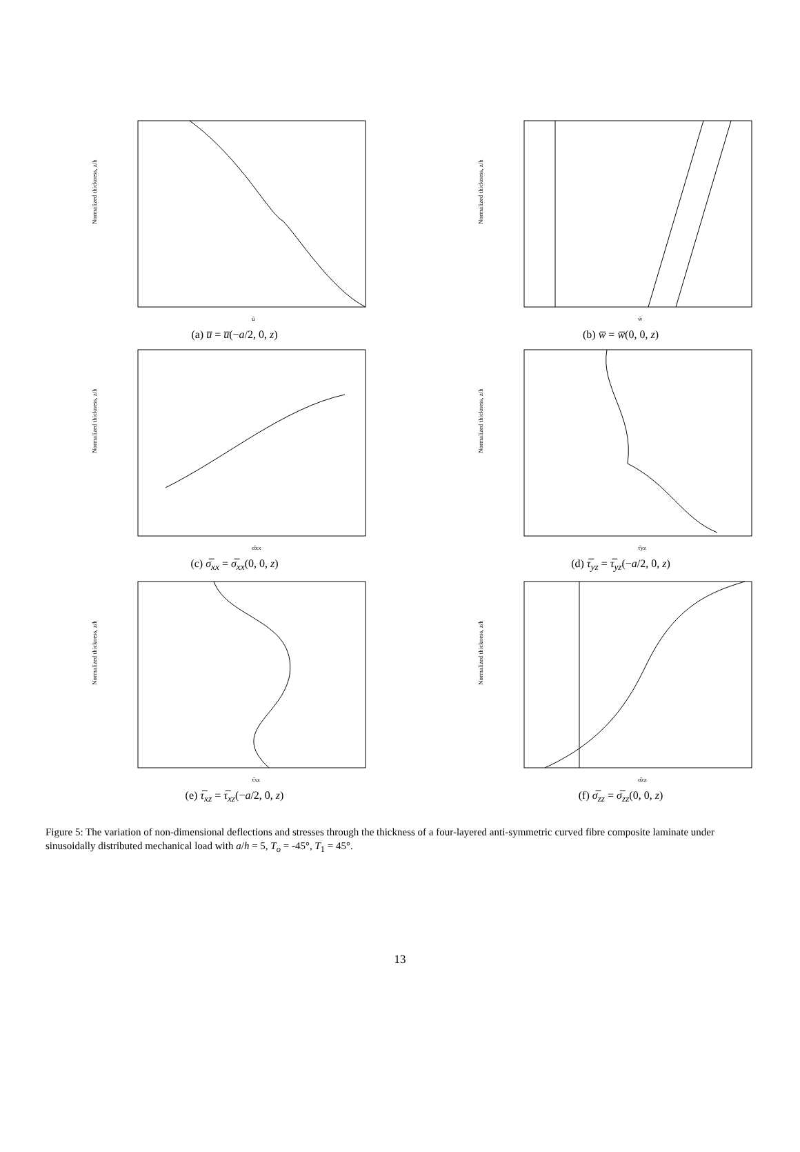Normalized thickness, z/h
ū
(a) u̅ = u̅(−a/2, 0, z)
Normalized thickness, z/h
w̄
(b) w̅ = w̅(0, 0, z)
Normalized thickness, z/h
σ̄xx
(c) σ̅<sub>xx</sub> = σ̅<sub>xx</sub>(0, 0, z)
Normalized thickness, z/h
τ̄yz
(d) τ̅<sub>yz</sub> = τ̅<sub>yz</sub>(−a/2, 0, z)
Normalized thickness, z/h
τ̄xz
(e) τ̅<sub>xz</sub> = τ̅<sub>xz</sub>(−a/2, 0, z)
Normalized thickness, z/h
σ̄zz
(f) σ̅<sub>zz</sub> = σ̅<sub>zz</sub>(0, 0, z)
Figure 5: The variation of non-dimensional deflections and stresses through the thickness of a four-layered anti-symmetric curved fibre composite laminate under sinusoidally distributed mechanical load with a/h = 5, T<sub>o</sub> = -45°, T<sub>1</sub> = 45°.
13